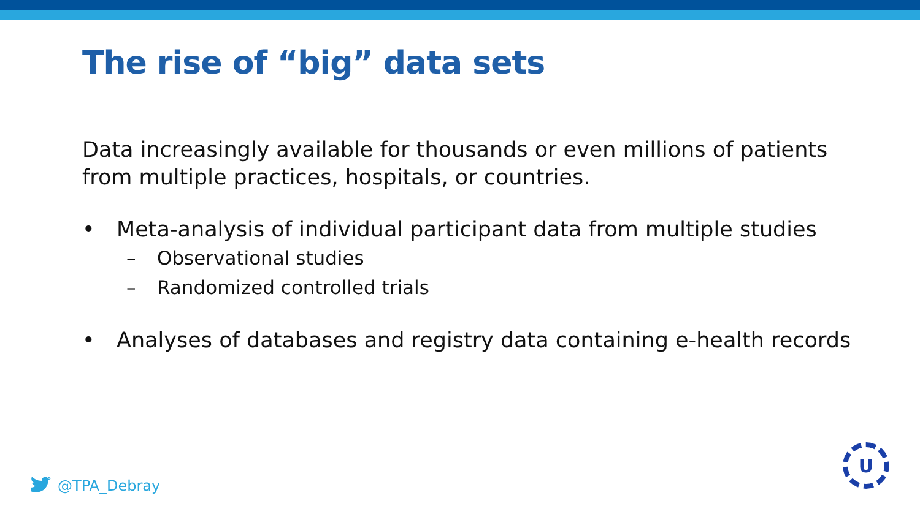The rise of “big” data sets
Data increasingly available for thousands or even millions of patients from multiple practices, hospitals, or countries.
• Meta-analysis of individual participant data from multiple studies
– Observational studies
– Randomized controlled trials
• Analyses of databases and registry data containing e-health records
@TPA_Debray
U